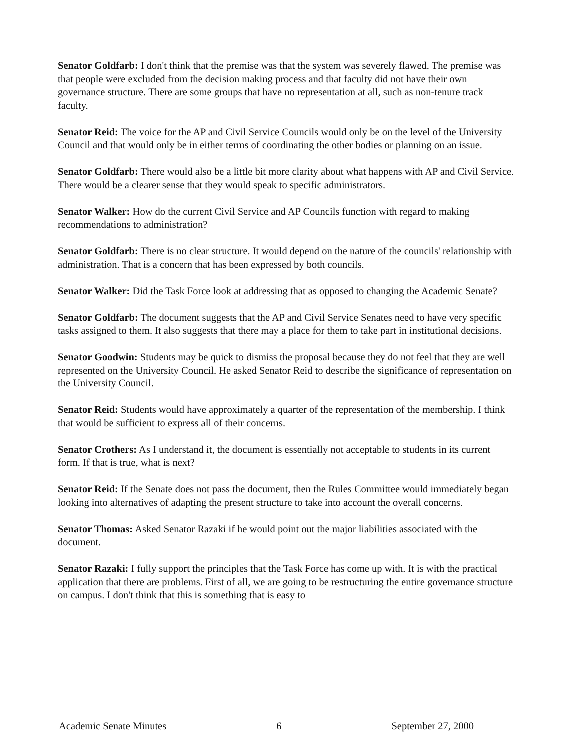Senator Goldfarb: I don't think that the premise was that the system was severely flawed. The premise was that people were excluded from the decision making process and that faculty did not have their own governance structure. There are some groups that have no representation at all, such as non-tenure track faculty.
Senator Reid: The voice for the AP and Civil Service Councils would only be on the level of the University Council and that would only be in either terms of coordinating the other bodies or planning on an issue.
Senator Goldfarb: There would also be a little bit more clarity about what happens with AP and Civil Service. There would be a clearer sense that they would speak to specific administrators.
Senator Walker: How do the current Civil Service and AP Councils function with regard to making recommendations to administration?
Senator Goldfarb: There is no clear structure. It would depend on the nature of the councils' relationship with administration. That is a concern that has been expressed by both councils.
Senator Walker: Did the Task Force look at addressing that as opposed to changing the Academic Senate?
Senator Goldfarb: The document suggests that the AP and Civil Service Senates need to have very specific tasks assigned to them. It also suggests that there may a place for them to take part in institutional decisions.
Senator Goodwin: Students may be quick to dismiss the proposal because they do not feel that they are well represented on the University Council. He asked Senator Reid to describe the significance of representation on the University Council.
Senator Reid: Students would have approximately a quarter of the representation of the membership. I think that would be sufficient to express all of their concerns.
Senator Crothers: As I understand it, the document is essentially not acceptable to students in its current form. If that is true, what is next?
Senator Reid: If the Senate does not pass the document, then the Rules Committee would immediately began looking into alternatives of adapting the present structure to take into account the overall concerns.
Senator Thomas: Asked Senator Razaki if he would point out the major liabilities associated with the document.
Senator Razaki: I fully support the principles that the Task Force has come up with. It is with the practical application that there are problems. First of all, we are going to be restructuring the entire governance structure on campus. I don't think that this is something that is easy to
Academic Senate Minutes 6 September 27, 2000